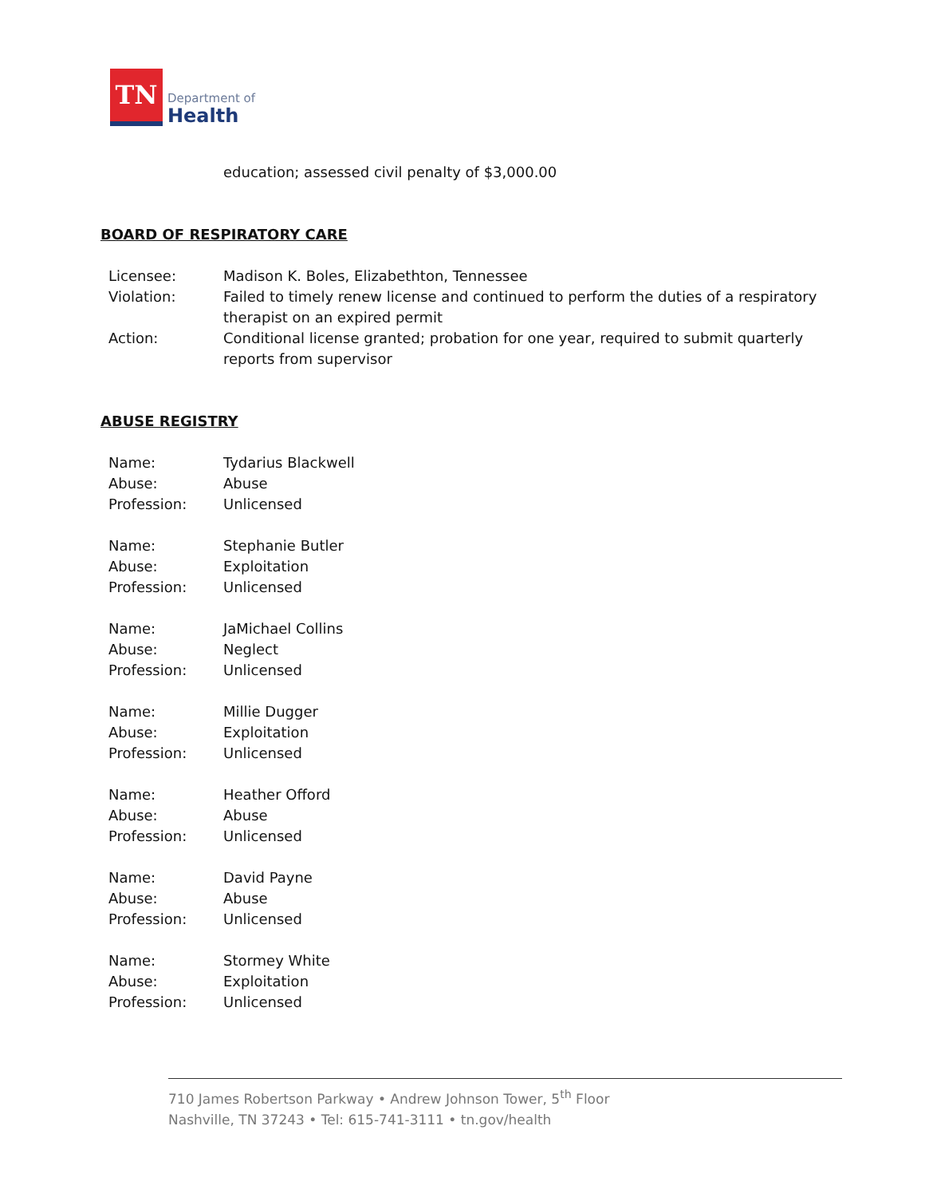TN
Department of
Health
education; assessed civil penalty of $3,000.00
BOARD OF RESPIRATORY CARE
Licensee: Madison K. Boles, Elizabethton, Tennessee
Violation: Failed to timely renew license and continued to perform the duties of a respiratory therapist on an expired permit
Action: Conditional license granted; probation for one year, required to submit quarterly reports from supervisor
ABUSE REGISTRY
Name: Tydarius Blackwell
Abuse: Abuse
Profession: Unlicensed
Name: Stephanie Butler
Abuse: Exploitation
Profession: Unlicensed
Name: JaMichael Collins
Abuse: Neglect
Profession: Unlicensed
Name: Millie Dugger
Abuse: Exploitation
Profession: Unlicensed
Name: Heather Offord
Abuse: Abuse
Profession: Unlicensed
Name: David Payne
Abuse: Abuse
Profession: Unlicensed
Name: Stormey White
Abuse: Exploitation
Profession: Unlicensed
710 James Robertson Parkway • Andrew Johnson Tower, 5<sup>th</sup> Floor
Nashville, TN 37243 • Tel: 615-741-3111 • tn.gov/health